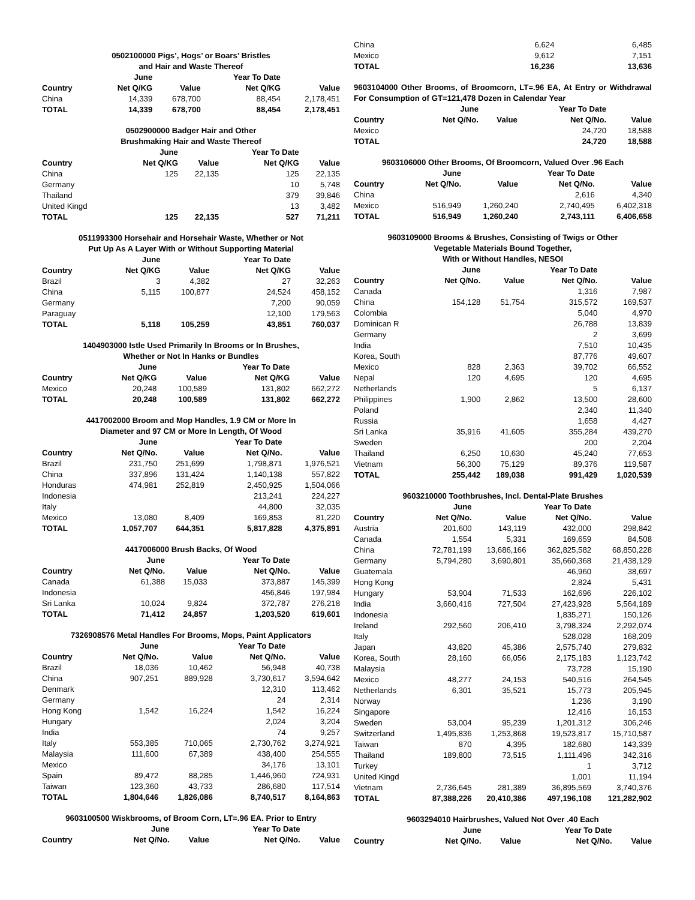| 0502100000 Pigs’, Hogs’ or Boars’ Bristles and Hair and Waste Thereof | | | | |
| --- | --- | --- | --- | --- |
| | June | | Year To Date | |
| Country | Net Q/KG | Value | Net Q/KG | Value |
| China | 14,339 | 678,700 | 88,454 | 2,178,451 |
| TOTAL | 14,339 | 678,700 | 88,454 | 2,178,451 |
| 0502900000 Badger Hair and Other Brushmaking Hair and Waste Thereof | | | | |
| --- | --- | --- | --- | --- |
| | June | | Year To Date | |
| Country | Net Q/KG | Value | Net Q/KG | Value |
| China | 125 | 22,135 | 125 | 22,135 |
| Germany | | | 10 | 5,748 |
| Thailand | | | 379 | 39,846 |
| United Kingd | | | 13 | 3,482 |
| TOTAL | 125 | 22,135 | 527 | 71,211 |
| 0511993300 Horsehair and Horsehair Waste, Whether or Not Put Up As A Layer With or Without Supporting Material | | | | |
| --- | --- | --- | --- | --- |
| | June | | Year To Date | |
| Country | Net Q/KG | Value | Net Q/KG | Value |
| Brazil | 3 | 4,382 | 27 | 32,263 |
| China | 5,115 | 100,877 | 24,524 | 458,152 |
| Germany | | | 7,200 | 90,059 |
| Paraguay | | | 12,100 | 179,563 |
| TOTAL | 5,118 | 105,259 | 43,851 | 760,037 |
| 1404903000 Istle Used Primarily In Brooms or In Brushes, Whether or Not In Hanks or Bundles | | | | |
| --- | --- | --- | --- | --- |
| | June | | Year To Date | |
| Country | Net Q/KG | Value | Net Q/KG | Value |
| Mexico | 20,248 | 100,589 | 131,802 | 662,272 |
| TOTAL | 20,248 | 100,589 | 131,802 | 662,272 |
| 4417002000 Broom and Mop Handles, 1.9 CM or More In Diameter and 97 CM or More In Length, Of Wood | | | | |
| --- | --- | --- | --- | --- |
| | June | | Year To Date | |
| Country | Net Q/No. | Value | Net Q/No. | Value |
| Brazil | 231,750 | 251,699 | 1,798,871 | 1,976,521 |
| China | 337,896 | 131,424 | 1,140,138 | 557,822 |
| Honduras | 474,981 | 252,819 | 2,450,925 | 1,504,066 |
| Indonesia | | | 213,241 | 224,227 |
| Italy | | | 44,800 | 32,035 |
| Mexico | 13,080 | 8,409 | 169,853 | 81,220 |
| TOTAL | 1,057,707 | 644,351 | 5,817,828 | 4,375,891 |
| 4417006000 Brush Backs, Of Wood | | | | |
| --- | --- | --- | --- | --- |
| | June | | Year To Date | |
| Country | Net Q/No. | Value | Net Q/No. | Value |
| Canada | 61,388 | 15,033 | 373,887 | 145,399 |
| Indonesia | | | 456,846 | 197,984 |
| Sri Lanka | 10,024 | 9,824 | 372,787 | 276,218 |
| TOTAL | 71,412 | 24,857 | 1,203,520 | 619,601 |
| 7326908576 Metal Handles For Brooms, Mops, Paint Applicators | | | | |
| --- | --- | --- | --- | --- |
| | June | | Year To Date | |
| Country | Net Q/No. | Value | Net Q/No. | Value |
| Brazil | 18,036 | 10,462 | 56,948 | 40,738 |
| China | 907,251 | 889,928 | 3,730,617 | 3,594,642 |
| Denmark | | | 12,310 | 113,462 |
| Germany | | | 24 | 2,314 |
| Hong Kong | 1,542 | 16,224 | 1,542 | 16,224 |
| Hungary | | | 2,024 | 3,204 |
| India | | | 74 | 9,257 |
| Italy | 553,385 | 710,065 | 2,730,762 | 3,274,921 |
| Malaysia | 111,600 | 67,389 | 438,400 | 254,555 |
| Mexico | | | 34,176 | 13,101 |
| Spain | 89,472 | 88,285 | 1,446,960 | 724,931 |
| Taiwan | 123,360 | 43,733 | 286,680 | 117,514 |
| TOTAL | 1,804,646 | 1,826,086 | 8,740,517 | 8,164,863 |
| 9603100500 Wiskbrooms, of Broom Corn, LT=.96 EA. Prior to Entry | | | | |
| --- | --- | --- | --- | --- |
| | June | | Year To Date | |
| Country | Net Q/No. | Value | Net Q/No. | Value |
| China | | | 6,624 | 6,485 |
| Mexico | | | 9,612 | 7,151 |
| TOTAL | | | 16,236 | 13,636 |
| 9603104000 Other Brooms, of Broomcorn, LT=.96 EA, At Entry or Withdrawal For Consumption of GT=121,478 Dozen in Calendar Year | | | | |
| --- | --- | --- | --- | --- |
| | June | | Year To Date | |
| Country | Net Q/No. | Value | Net Q/No. | Value |
| Mexico | | | 24,720 | 18,588 |
| TOTAL | | | 24,720 | 18,588 |
| 9603106000 Other Brooms, Of Broomcorn, Valued Over .96 Each | | | | |
| --- | --- | --- | --- | --- |
| | June | | Year To Date | |
| Country | Net Q/No. | Value | Net Q/No. | Value |
| China | | | 2,616 | 4,340 |
| Mexico | 516,949 | 1,260,240 | 2,740,495 | 6,402,318 |
| TOTAL | 516,949 | 1,260,240 | 2,743,111 | 6,406,658 |
| 9603109000 Brooms & Brushes, Consisting of Twigs or Other Vegetable Materials Bound Together, With or Without Handles, NESOI | | | | |
| --- | --- | --- | --- | --- |
| | June | | Year To Date | |
| Country | Net Q/No. | Value | Net Q/No. | Value |
| Canada | | | 1,316 | 7,987 |
| China | 154,128 | 51,754 | 315,572 | 169,537 |
| Colombia | | | 5,040 | 4,970 |
| Dominican R | | | 26,788 | 13,839 |
| Germany | | | 2 | 3,699 |
| India | | | 7,510 | 10,435 |
| Korea, South | | | 87,776 | 49,607 |
| Mexico | 828 | 2,363 | 39,702 | 66,552 |
| Nepal | 120 | 4,695 | 120 | 4,695 |
| Netherlands | | | 5 | 6,137 |
| Philippines | 1,900 | 2,862 | 13,500 | 28,600 |
| Poland | | | 2,340 | 11,340 |
| Russia | | | 1,658 | 4,427 |
| Sri Lanka | 35,916 | 41,605 | 355,284 | 439,270 |
| Sweden | | | 200 | 2,204 |
| Thailand | 6,250 | 10,630 | 45,240 | 77,653 |
| Vietnam | 56,300 | 75,129 | 89,376 | 119,587 |
| TOTAL | 255,442 | 189,038 | 991,429 | 1,020,539 |
| 9603210000 Toothbrushes, Incl. Dental-Plate Brushes | | | | |
| --- | --- | --- | --- | --- |
| | June | | Year To Date | |
| Country | Net Q/No. | Value | Net Q/No. | Value |
| Austria | 201,600 | 143,119 | 432,000 | 298,842 |
| Canada | 1,554 | 5,331 | 169,659 | 84,508 |
| China | 72,781,199 | 13,686,166 | 362,825,582 | 68,850,228 |
| Germany | 5,794,280 | 3,690,801 | 35,660,368 | 21,438,129 |
| Guatemala | | | 46,960 | 38,697 |
| Hong Kong | | | 2,824 | 5,431 |
| Hungary | 53,904 | 71,533 | 162,696 | 226,102 |
| India | 3,660,416 | 727,504 | 27,423,928 | 5,564,189 |
| Indonesia | | | 1,835,271 | 150,126 |
| Ireland | 292,560 | 206,410 | 3,798,324 | 2,292,074 |
| Italy | | | 528,028 | 168,209 |
| Japan | 43,820 | 45,386 | 2,575,740 | 279,832 |
| Korea, South | 28,160 | 66,056 | 2,175,183 | 1,123,742 |
| Malaysia | | | 73,728 | 15,190 |
| Mexico | 48,277 | 24,153 | 540,516 | 264,545 |
| Netherlands | 6,301 | 35,521 | 15,773 | 205,945 |
| Norway | | | 1,236 | 3,190 |
| Singapore | | | 12,416 | 16,153 |
| Sweden | 53,004 | 95,239 | 1,201,312 | 306,246 |
| Switzerland | 1,495,836 | 1,253,868 | 19,523,817 | 15,710,587 |
| Taiwan | 870 | 4,395 | 182,680 | 143,339 |
| Thailand | 189,800 | 73,515 | 1,111,496 | 342,316 |
| Turkey | | | 1 | 3,712 |
| United Kingd | | | 1,001 | 11,194 |
| Vietnam | 2,736,645 | 281,389 | 36,895,569 | 3,740,376 |
| TOTAL | 87,388,226 | 20,410,386 | 497,196,108 | 121,282,902 |
| 9603294010 Hairbrushes, Valued Not Over .40 Each | | | | |
| --- | --- | --- | --- | --- |
| | June | | Year To Date | |
| Country | Net Q/No. | Value | Net Q/No. | Value |